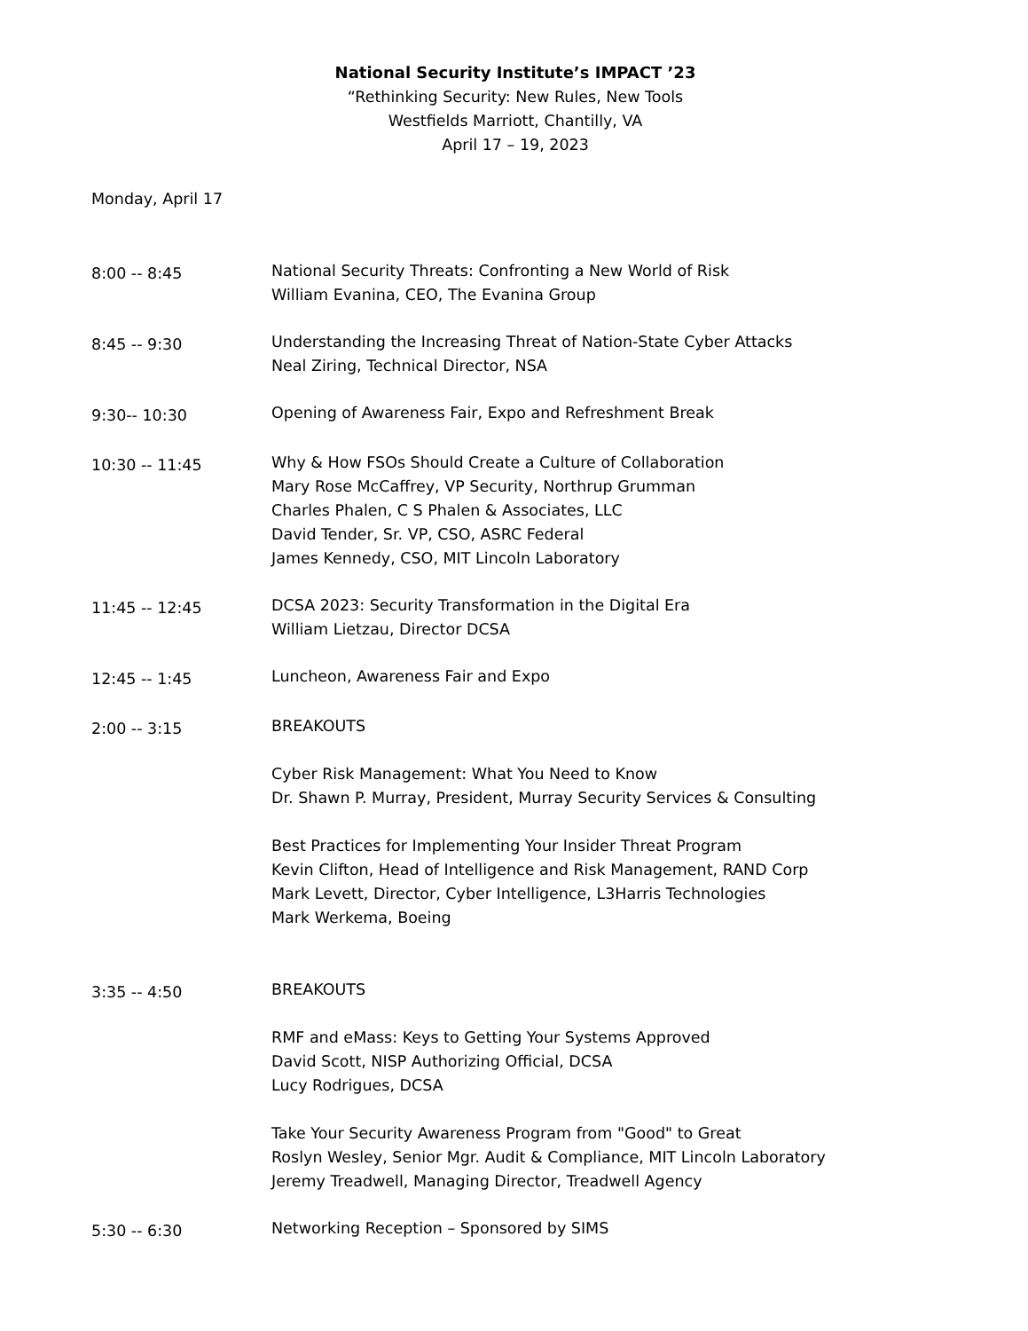National Security Institute’s IMPACT ’23
“Rethinking Security: New Rules, New Tools
Westfields Marriott, Chantilly, VA
April 17 – 19, 2023
Monday, April 17
8:00 -- 8:45
National Security Threats: Confronting a New World of Risk
William Evanina, CEO, The Evanina Group
8:45 -- 9:30
Understanding the Increasing Threat of Nation-State Cyber Attacks
Neal Ziring, Technical Director, NSA
9:30-- 10:30
Opening of Awareness Fair, Expo and Refreshment Break
10:30 -- 11:45
Why & How FSOs Should Create a Culture of Collaboration
Mary Rose McCaffrey, VP Security, Northrup Grumman
Charles Phalen, C S Phalen & Associates, LLC
David Tender, Sr. VP, CSO, ASRC Federal
James Kennedy, CSO, MIT Lincoln Laboratory
11:45 -- 12:45
DCSA 2023: Security Transformation in the Digital Era
William Lietzau, Director DCSA
12:45 -- 1:45
Luncheon, Awareness Fair and Expo
2:00 -- 3:15
BREAKOUTS
Cyber Risk Management: What You Need to Know
Dr. Shawn P. Murray, President, Murray Security Services & Consulting
Best Practices for Implementing Your Insider Threat Program
Kevin Clifton, Head of Intelligence and Risk Management, RAND Corp
Mark Levett, Director, Cyber Intelligence, L3Harris Technologies
Mark Werkema, Boeing
3:35 -- 4:50
BREAKOUTS
RMF and eMass: Keys to Getting Your Systems Approved
David Scott, NISP Authorizing Official, DCSA
Lucy Rodrigues, DCSA
Take Your Security Awareness Program from "Good" to Great
Roslyn Wesley, Senior Mgr. Audit & Compliance, MIT Lincoln Laboratory
Jeremy Treadwell, Managing Director, Treadwell Agency
5:30 -- 6:30
Networking Reception – Sponsored by SIMS